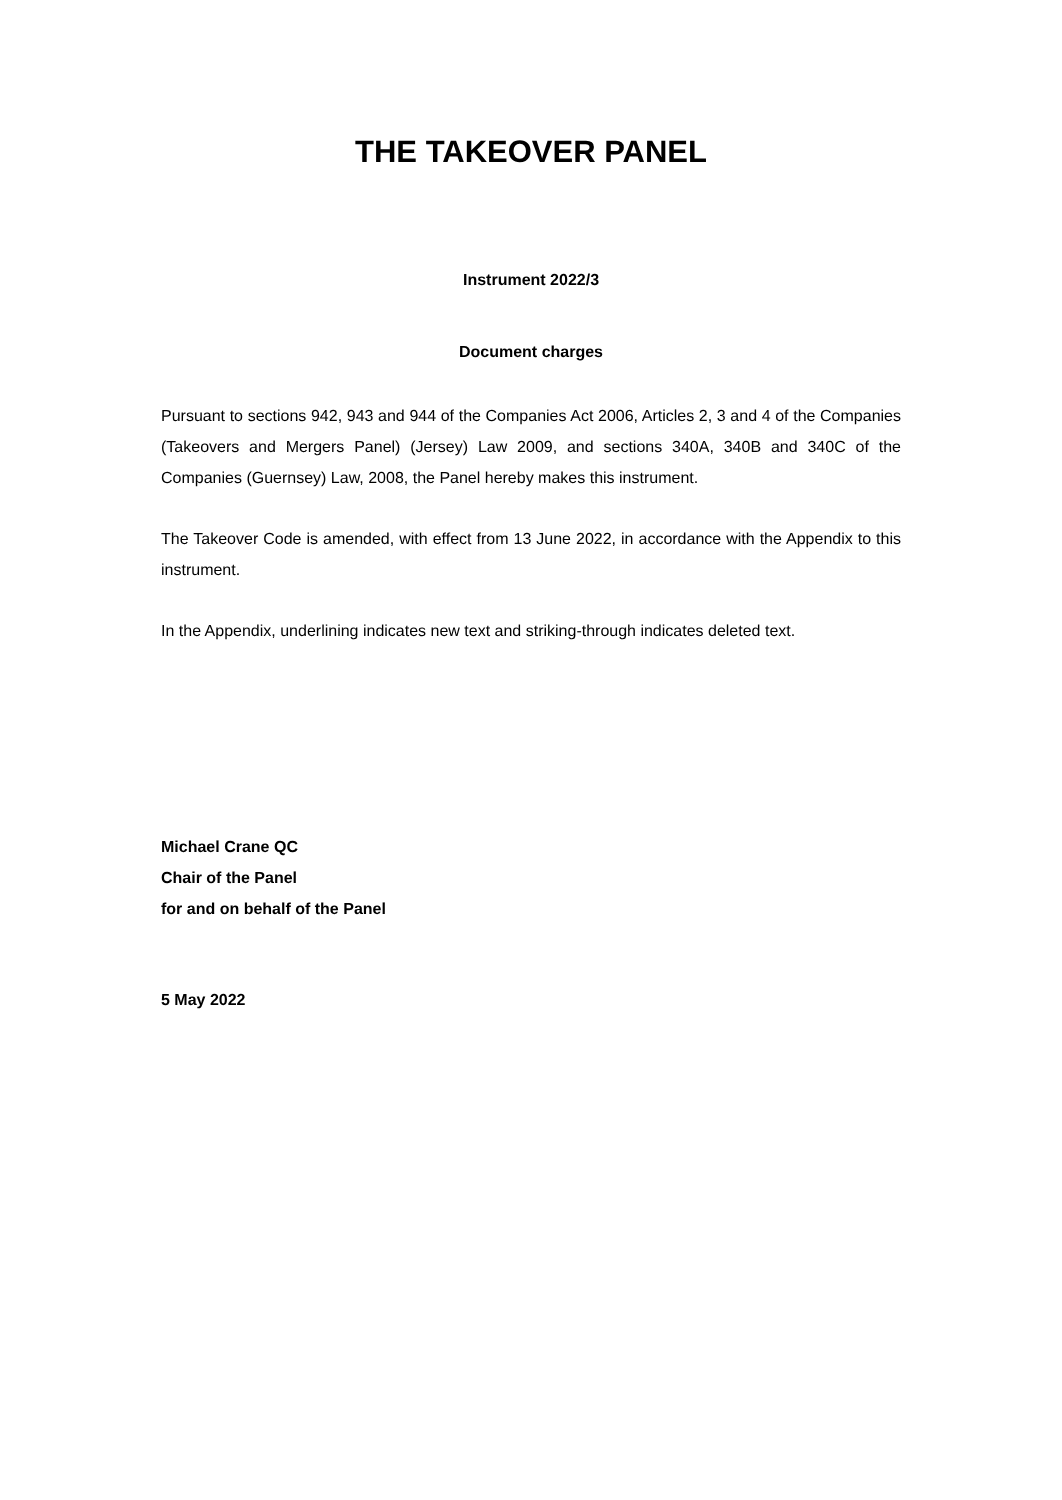THE TAKEOVER PANEL
Instrument 2022/3
Document charges
Pursuant to sections 942, 943 and 944 of the Companies Act 2006, Articles 2, 3 and 4 of the Companies (Takeovers and Mergers Panel) (Jersey) Law 2009, and sections 340A, 340B and 340C of the Companies (Guernsey) Law, 2008, the Panel hereby makes this instrument.
The Takeover Code is amended, with effect from 13 June 2022, in accordance with the Appendix to this instrument.
In the Appendix, underlining indicates new text and striking-through indicates deleted text.
Michael Crane QC
Chair of the Panel
for and on behalf of the Panel
5 May 2022